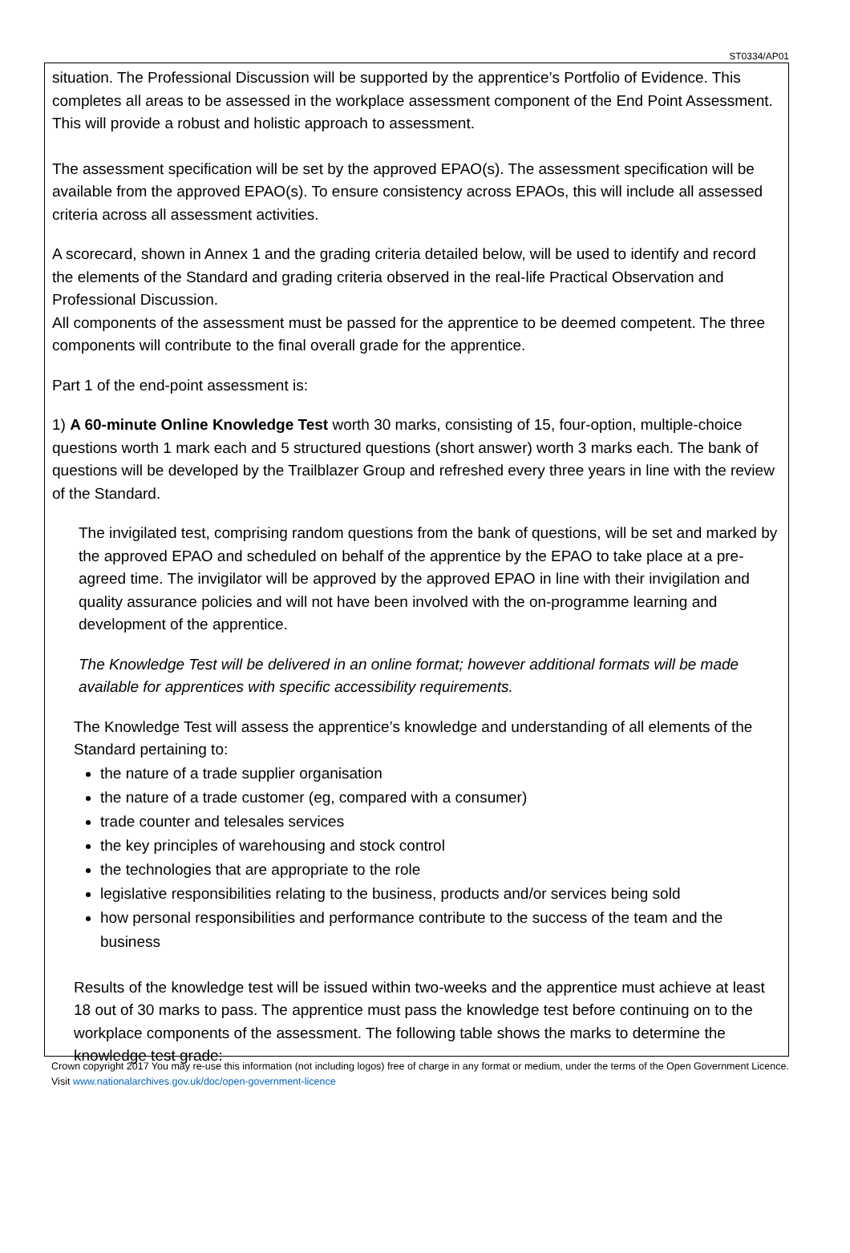ST0334/AP01
situation. The Professional Discussion will be supported by the apprentice’s Portfolio of Evidence. This completes all areas to be assessed in the workplace assessment component of the End Point Assessment. This will provide a robust and holistic approach to assessment.
The assessment specification will be set by the approved EPAO(s). The assessment specification will be available from the approved EPAO(s). To ensure consistency across EPAOs, this will include all assessed criteria across all assessment activities.
A scorecard, shown in Annex 1 and the grading criteria detailed below, will be used to identify and record the elements of the Standard and grading criteria observed in the real-life Practical Observation and Professional Discussion.
All components of the assessment must be passed for the apprentice to be deemed competent. The three components will contribute to the final overall grade for the apprentice.
Part 1 of the end-point assessment is:
1) A 60-minute Online Knowledge Test worth 30 marks, consisting of 15, four-option, multiple-choice questions worth 1 mark each and 5 structured questions (short answer) worth 3 marks each. The bank of questions will be developed by the Trailblazer Group and refreshed every three years in line with the review of the Standard.
The invigilated test, comprising random questions from the bank of questions, will be set and marked by the approved EPAO and scheduled on behalf of the apprentice by the EPAO to take place at a pre-agreed time. The invigilator will be approved by the approved EPAO in line with their invigilation and quality assurance policies and will not have been involved with the on-programme learning and development of the apprentice.
The Knowledge Test will be delivered in an online format; however additional formats will be made available for apprentices with specific accessibility requirements.
The Knowledge Test will assess the apprentice’s knowledge and understanding of all elements of the Standard pertaining to:
the nature of a trade supplier organisation
the nature of a trade customer (eg, compared with a consumer)
trade counter and telesales services
the key principles of warehousing and stock control
the technologies that are appropriate to the role
legislative responsibilities relating to the business, products and/or services being sold
how personal responsibilities and performance contribute to the success of the team and the business
Results of the knowledge test will be issued within two-weeks and the apprentice must achieve at least 18 out of 30 marks to pass. The apprentice must pass the knowledge test before continuing on to the workplace components of the assessment. The following table shows the marks to determine the knowledge test grade:
Crown copyright 2017 You may re-use this information (not including logos) free of charge in any format or medium, under the terms of the Open Government Licence. Visit www.nationalarchives.gov.uk/doc/open-government-licence